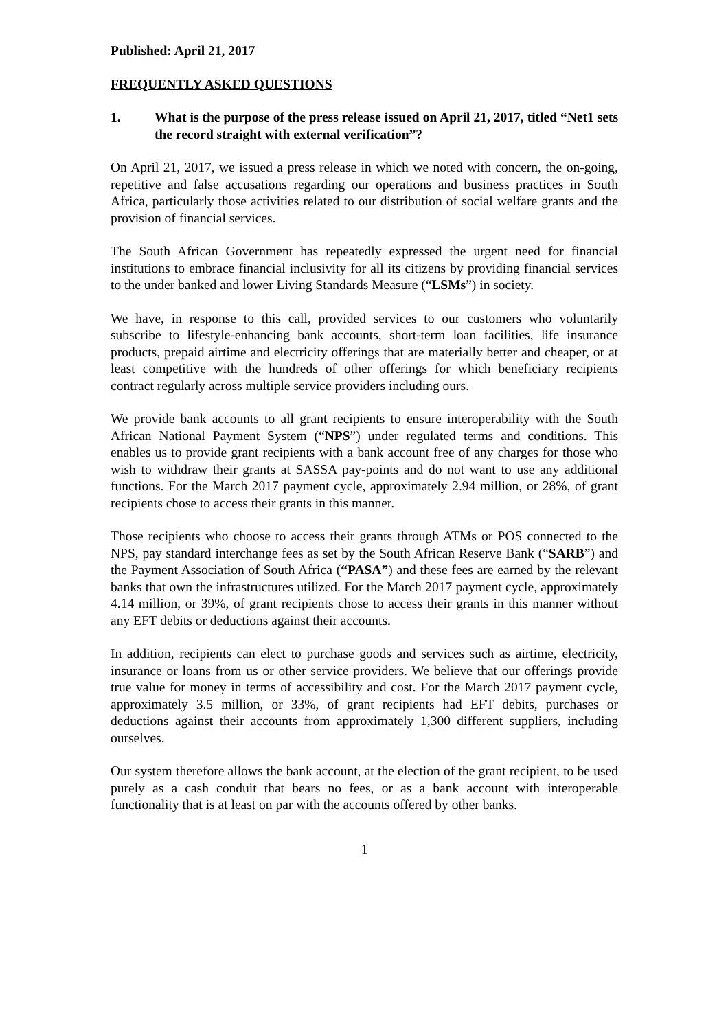Published: April 21, 2017
FREQUENTLY ASKED QUESTIONS
1. What is the purpose of the press release issued on April 21, 2017, titled “Net1 sets the record straight with external verification”?
On April 21, 2017, we issued a press release in which we noted with concern, the on-going, repetitive and false accusations regarding our operations and business practices in South Africa, particularly those activities related to our distribution of social welfare grants and the provision of financial services.
The South African Government has repeatedly expressed the urgent need for financial institutions to embrace financial inclusivity for all its citizens by providing financial services to the under banked and lower Living Standards Measure (“LSMs”) in society.
We have, in response to this call, provided services to our customers who voluntarily subscribe to lifestyle-enhancing bank accounts, short-term loan facilities, life insurance products, prepaid airtime and electricity offerings that are materially better and cheaper, or at least competitive with the hundreds of other offerings for which beneficiary recipients contract regularly across multiple service providers including ours.
We provide bank accounts to all grant recipients to ensure interoperability with the South African National Payment System (“NPS”) under regulated terms and conditions. This enables us to provide grant recipients with a bank account free of any charges for those who wish to withdraw their grants at SASSA pay-points and do not want to use any additional functions. For the March 2017 payment cycle, approximately 2.94 million, or 28%, of grant recipients chose to access their grants in this manner.
Those recipients who choose to access their grants through ATMs or POS connected to the NPS, pay standard interchange fees as set by the South African Reserve Bank (“SARB”) and the Payment Association of South Africa (“PASA”) and these fees are earned by the relevant banks that own the infrastructures utilized. For the March 2017 payment cycle, approximately 4.14 million, or 39%, of grant recipients chose to access their grants in this manner without any EFT debits or deductions against their accounts.
In addition, recipients can elect to purchase goods and services such as airtime, electricity, insurance or loans from us or other service providers. We believe that our offerings provide true value for money in terms of accessibility and cost. For the March 2017 payment cycle, approximately 3.5 million, or 33%, of grant recipients had EFT debits, purchases or deductions against their accounts from approximately 1,300 different suppliers, including ourselves.
Our system therefore allows the bank account, at the election of the grant recipient, to be used purely as a cash conduit that bears no fees, or as a bank account with interoperable functionality that is at least on par with the accounts offered by other banks.
1